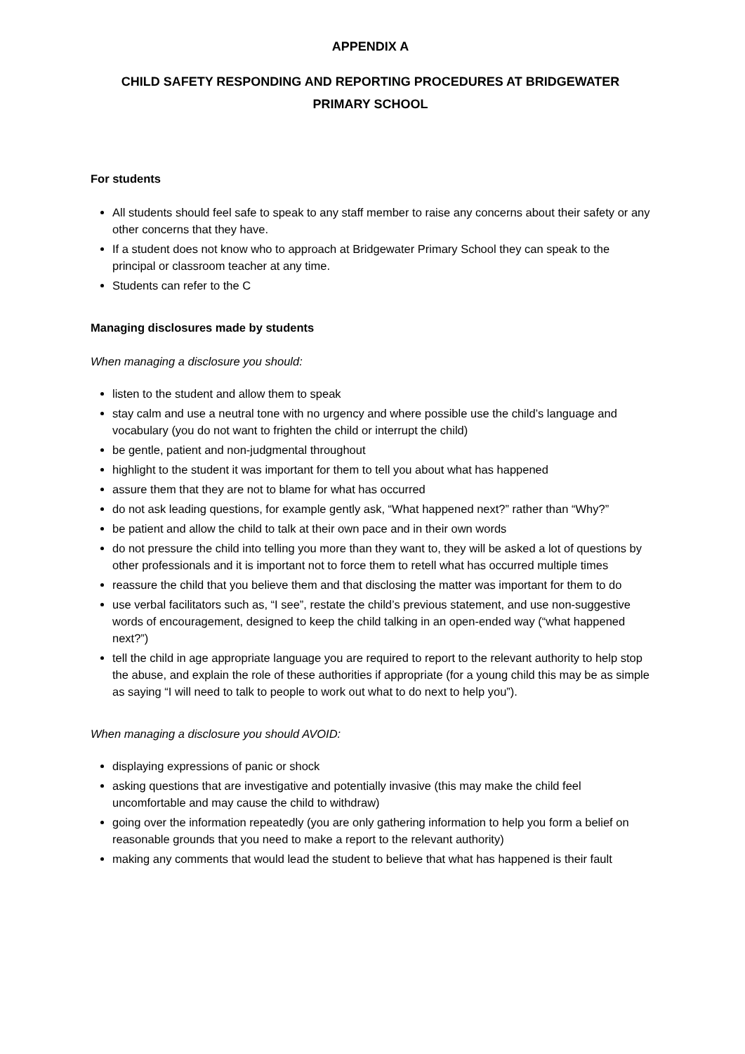APPENDIX A
CHILD SAFETY RESPONDING AND REPORTING PROCEDURES AT BRIDGEWATER
PRIMARY SCHOOL
For students
All students should feel safe to speak to any staff member to raise any concerns about their safety or any other concerns that they have.
If a student does not know who to approach at Bridgewater Primary School they can speak to the principal or classroom teacher at any time.
Students can refer to the C
Managing disclosures made by students
When managing a disclosure you should:
listen to the student and allow them to speak
stay calm and use a neutral tone with no urgency and where possible use the child’s language and vocabulary (you do not want to frighten the child or interrupt the child)
be gentle, patient and non-judgmental throughout
highlight to the student it was important for them to tell you about what has happened
assure them that they are not to blame for what has occurred
do not ask leading questions, for example gently ask, “What happened next?” rather than “Why?”
be patient and allow the child to talk at their own pace and in their own words
do not pressure the child into telling you more than they want to, they will be asked a lot of questions by other professionals and it is important not to force them to retell what has occurred multiple times
reassure the child that you believe them and that disclosing the matter was important for them to do
use verbal facilitators such as, “I see”, restate the child’s previous statement, and use non-suggestive words of encouragement, designed to keep the child talking in an open-ended way (“what happened next?”)
tell the child in age appropriate language you are required to report to the relevant authority to help stop the abuse, and explain the role of these authorities if appropriate (for a young child this may be as simple as saying “I will need to talk to people to work out what to do next to help you”).
When managing a disclosure you should AVOID:
displaying expressions of panic or shock
asking questions that are investigative and potentially invasive (this may make the child feel uncomfortable and may cause the child to withdraw)
going over the information repeatedly (you are only gathering information to help you form a belief on reasonable grounds that you need to make a report to the relevant authority)
making any comments that would lead the student to believe that what has happened is their fault